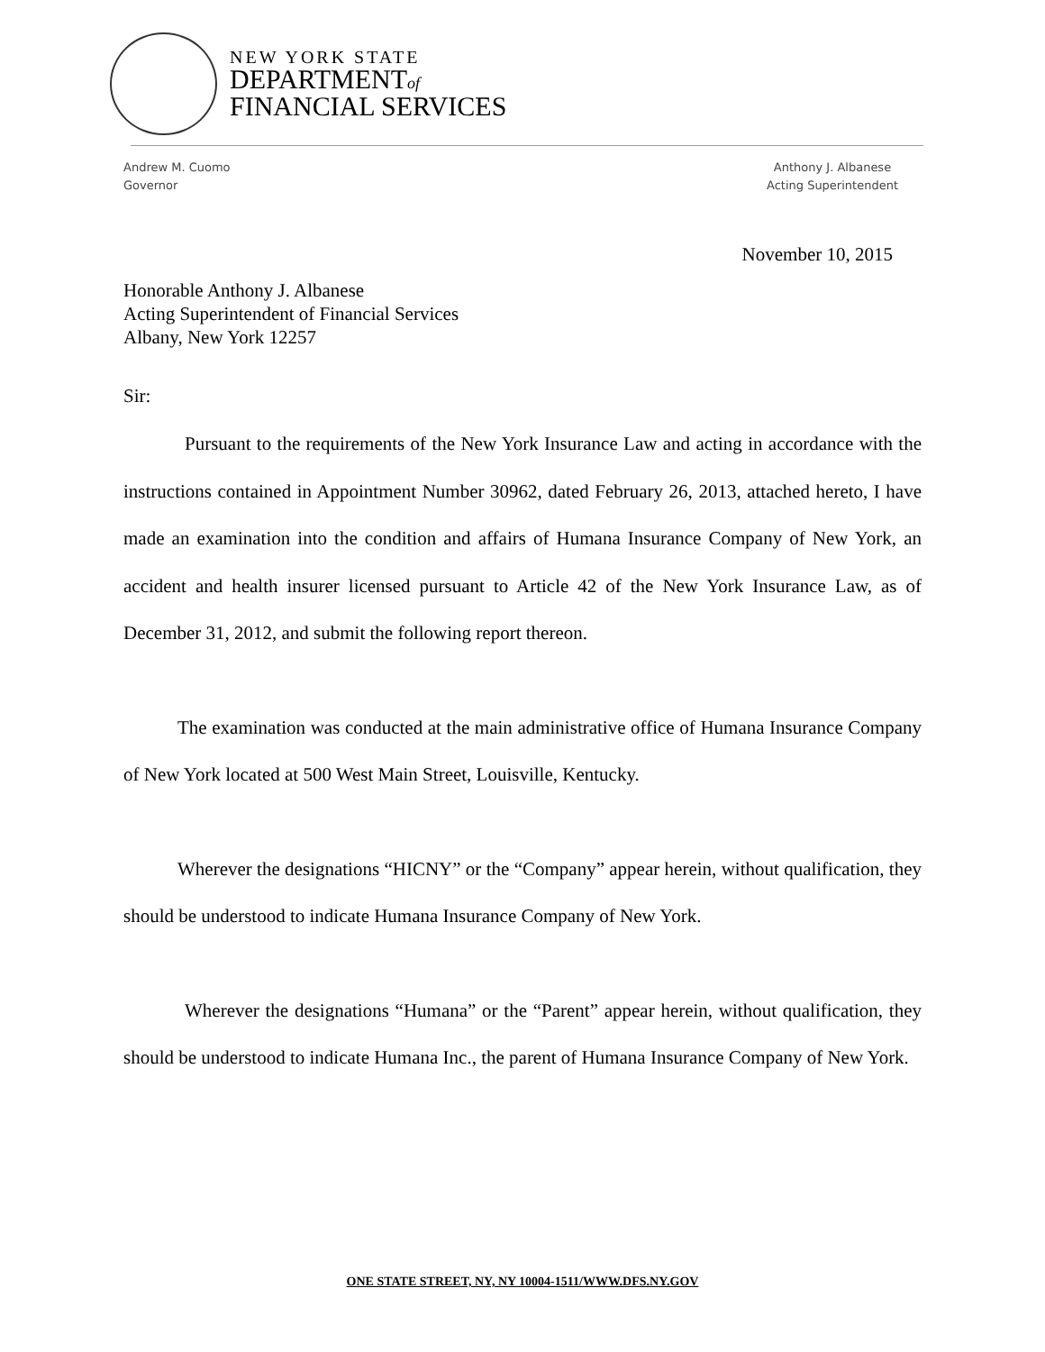NEW YORK STATE
DEPARTMENTof
FINANCIAL SERVICES
Andrew M. Cuomo
Governor
Anthony J. Albanese
Acting Superintendent
November 10, 2015
Honorable Anthony J. Albanese
Acting Superintendent of Financial Services
Albany, New York 12257
Sir:
Pursuant to the requirements of the New York Insurance Law and acting in accordance with the instructions contained in Appointment Number 30962, dated February 26, 2013, attached hereto, I have made an examination into the condition and affairs of Humana Insurance Company of New York, an accident and health insurer licensed pursuant to Article 42 of the New York Insurance Law, as of December 31, 2012, and submit the following report thereon.
The examination was conducted at the main administrative office of Humana Insurance Company of New York located at 500 West Main Street, Louisville, Kentucky.
Wherever the designations “HICNY” or the “Company” appear herein, without qualification, they should be understood to indicate Humana Insurance Company of New York.
Wherever the designations “Humana” or the “Parent” appear herein, without qualification, they should be understood to indicate Humana Inc., the parent of Humana Insurance Company of New York.
ONE STATE STREET, NY, NY 10004-1511/WWW.DFS.NY.GOV